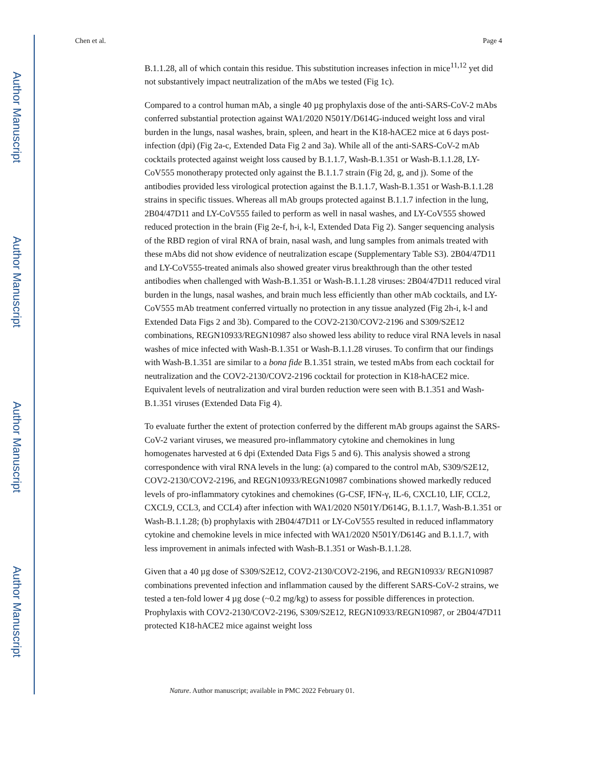Author Manuscript
Author Manuscript
Author Manuscript
Author Manuscript
Chen et al. Page 4
B.1.1.28, all of which contain this residue. This substitution increases infection in mice<sup>11,12</sup> yet did not substantively impact neutralization of the mAbs we tested (Fig 1c).
Compared to a control human mAb, a single 40 µg prophylaxis dose of the anti-SARS-CoV-2 mAbs conferred substantial protection against WA1/2020 N501Y/D614G-induced weight loss and viral burden in the lungs, nasal washes, brain, spleen, and heart in the K18-hACE2 mice at 6 days post-infection (dpi) (Fig 2a-c, Extended Data Fig 2 and 3a). While all of the anti-SARS-CoV-2 mAb cocktails protected against weight loss caused by B.1.1.7, Wash-B.1.351 or Wash-B.1.1.28, LY-CoV555 monotherapy protected only against the B.1.1.7 strain (Fig 2d, g, and j). Some of the antibodies provided less virological protection against the B.1.1.7, Wash-B.1.351 or Wash-B.1.1.28 strains in specific tissues. Whereas all mAb groups protected against B.1.1.7 infection in the lung, 2B04/47D11 and LY-CoV555 failed to perform as well in nasal washes, and LY-CoV555 showed reduced protection in the brain (Fig 2e-f, h-i, k-l, Extended Data Fig 2). Sanger sequencing analysis of the RBD region of viral RNA of brain, nasal wash, and lung samples from animals treated with these mAbs did not show evidence of neutralization escape (Supplementary Table S3). 2B04/47D11 and LY-CoV555-treated animals also showed greater virus breakthrough than the other tested antibodies when challenged with Wash-B.1.351 or Wash-B.1.1.28 viruses: 2B04/47D11 reduced viral burden in the lungs, nasal washes, and brain much less efficiently than other mAb cocktails, and LY-CoV555 mAb treatment conferred virtually no protection in any tissue analyzed (Fig 2h-i, k-l and Extended Data Figs 2 and 3b). Compared to the COV2-2130/COV2-2196 and S309/S2E12 combinations, REGN10933/REGN10987 also showed less ability to reduce viral RNA levels in nasal washes of mice infected with Wash-B.1.351 or Wash-B.1.1.28 viruses. To confirm that our findings with Wash-B.1.351 are similar to a bona fide B.1.351 strain, we tested mAbs from each cocktail for neutralization and the COV2-2130/COV2-2196 cocktail for protection in K18-hACE2 mice. Equivalent levels of neutralization and viral burden reduction were seen with B.1.351 and Wash-B.1.351 viruses (Extended Data Fig 4).
To evaluate further the extent of protection conferred by the different mAb groups against the SARS-CoV-2 variant viruses, we measured pro-inflammatory cytokine and chemokines in lung homogenates harvested at 6 dpi (Extended Data Figs 5 and 6). This analysis showed a strong correspondence with viral RNA levels in the lung: (a) compared to the control mAb, S309/S2E12, COV2-2130/COV2-2196, and REGN10933/REGN10987 combinations showed markedly reduced levels of pro-inflammatory cytokines and chemokines (G-CSF, IFN-γ, IL-6, CXCL10, LIF, CCL2, CXCL9, CCL3, and CCL4) after infection with WA1/2020 N501Y/D614G, B.1.1.7, Wash-B.1.351 or Wash-B.1.1.28; (b) prophylaxis with 2B04/47D11 or LY-CoV555 resulted in reduced inflammatory cytokine and chemokine levels in mice infected with WA1/2020 N501Y/D614G and B.1.1.7, with less improvement in animals infected with Wash-B.1.351 or Wash-B.1.1.28.
Given that a 40 µg dose of S309/S2E12, COV2-2130/COV2-2196, and REGN10933/ REGN10987 combinations prevented infection and inflammation caused by the different SARS-CoV-2 strains, we tested a ten-fold lower 4 µg dose (~0.2 mg/kg) to assess for possible differences in protection. Prophylaxis with COV2-2130/COV2-2196, S309/S2E12, REGN10933/REGN10987, or 2B04/47D11 protected K18-hACE2 mice against weight loss
Nature. Author manuscript; available in PMC 2022 February 01.